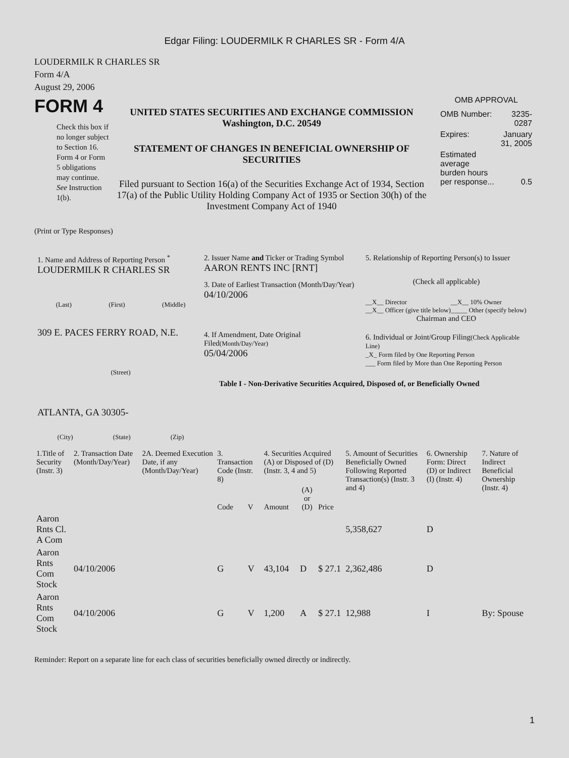Edgar Filing: LOUDERMILK R CHARLES SR - Form 4/A
LOUDERMILK R CHARLES SR
Form 4/A
August 29, 2006
FORM 4
Check this box if no longer subject to Section 16. Form 4 or Form 5 obligations may continue. See Instruction 1(b).
UNITED STATES SECURITIES AND EXCHANGE COMMISSION
Washington, D.C. 20549
STATEMENT OF CHANGES IN BENEFICIAL OWNERSHIP OF SECURITIES
Filed pursuant to Section 16(a) of the Securities Exchange Act of 1934, Section 17(a) of the Public Utility Holding Company Act of 1935 or Section 30(h) of the Investment Company Act of 1940
OMB APPROVAL
| OMB Number: | 3235-0287 |
| Expires: | January 31, 2005 |
| Estimated average burden hours per response... | 0.5 |
(Print or Type Responses)
1. Name and Address of Reporting Person <sup>*</sup>
LOUDERMILK R CHARLES SR
(Last) (First) (Middle)
309 E. PACES FERRY ROAD, N.E.
(Street)
ATLANTA, GA 30305-
(City) (State) (Zip)
2. Issuer Name and Ticker or Trading Symbol
AARON RENTS INC [RNT]
3. Date of Earliest Transaction (Month/Day/Year)
04/10/2006
4. If Amendment, Date Original Filed(Month/Day/Year)
05/04/2006
5. Relationship of Reporting Person(s) to Issuer
(Check all applicable)
| __X__ Director __X__ Officer (give title below) | __X__ 10% Owner _____ Other (specify below) |
Chairman and CEO
6. Individual or Joint/Group Filing(Check Applicable Line)
_X_ Form filed by One Reporting Person
___ Form filed by More than One Reporting Person
Table I - Non-Derivative Securities Acquired, Disposed of, or Beneficially Owned
| 1.Title of Security (Instr. 3) | 2. Transaction Date (Month/Day/Year) | 2A. Deemed Execution Date, if any (Month/Day/Year) | 3. Transaction Code (Instr. 8) | | 4. Securities Acquired (A) or Disposed of (D) (Instr. 3, 4 and 5) | | | 5. Amount of Securities Beneficially Owned Following Reported Transaction(s) (Instr. 3 and 4) | 6. Ownership Form: Direct (D) or Indirect (I) (Instr. 4) | 7. Nature of Indirect Beneficial Ownership (Instr. 4) |
| --- | --- | --- | --- | --- | --- | --- | --- | --- | --- | --- |
| | | | Code | V | Amount | (A) or (D) | Price | | | |
| Aaron Rnts Cl. A Com | | | | | | | | 5,358,627 | D | |
| Aaron Rnts Com Stock | 04/10/2006 | | G | V | 43,104 | D | $ 27.1 | 2,362,486 | D | |
| Aaron Rnts Com Stock | 04/10/2006 | | G | V | 1,200 | A | $ 27.1 | 12,988 | I | By: Spouse |
Reminder: Report on a separate line for each class of securities beneficially owned directly or indirectly.
1